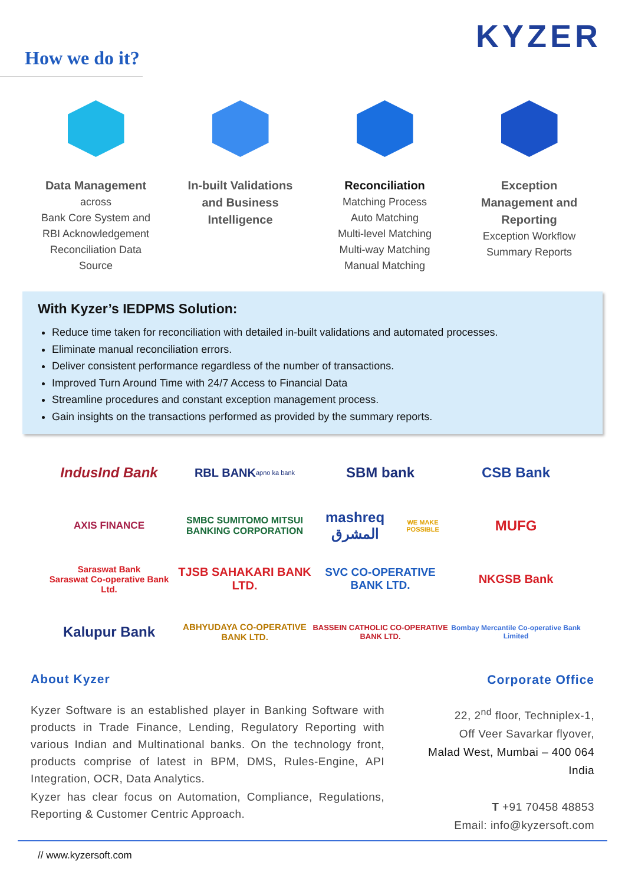KYZER
How we do it?
Data Management
across
Bank Core System and
RBI Acknowledgement
Reconciliation Data
Source
In-built Validations
and Business
Intelligence
Reconciliation
Matching Process
Auto Matching
Multi-level Matching
Multi-way Matching
Manual Matching
Exception
Management and
Reporting
Exception Workflow
Summary Reports
With Kyzer’s IEDPMS Solution:
Reduce time taken for reconciliation with detailed in-built validations and automated processes.
Eliminate manual reconciliation errors.
Deliver consistent performance regardless of the number of transactions.
Improved Turn Around Time with 24/7 Access to Financial Data
Streamline procedures and constant exception management process.
Gain insights on the transactions performed as provided by the summary reports.
IndusInd Bank
RBL BANK apno ka bank
SBM bank
CSB Bank
AXIS FINANCE
SMBC SUMITOMO MITSUI BANKING CORPORATION
mashreq المشرق WE MAKE POSSIBLE
MUFG
Saraswat Bank
Saraswat Co-operative Bank Ltd.
TJSB SAHAKARI BANK LTD.
SVC CO-OPERATIVE BANK LTD.
NKGSB Bank
Kalupur Bank
ABHYUDAYA CO-OPERATIVE BANK LTD.
BASSEIN CATHOLIC CO-OPERATIVE BANK LTD.
Bombay Mercantile Co-operative Bank Limited
About Kyzer
Kyzer Software is an established player in Banking Software with products in Trade Finance, Lending, Regulatory Reporting with various Indian and Multinational banks. On the technology front, products comprise of latest in BPM, DMS, Rules-Engine, API Integration, OCR, Data Analytics.
Kyzer has clear focus on Automation, Compliance, Regulations, Reporting & Customer Centric Approach.
Corporate Office
22, 2<sup>nd</sup> floor, Techniplex-1,
Off Veer Savarkar flyover,
Malad West, Mumbai – 400 064
India
T +91 70458 48853
Email: info@kyzersoft.com
// www.kyzersoft.com